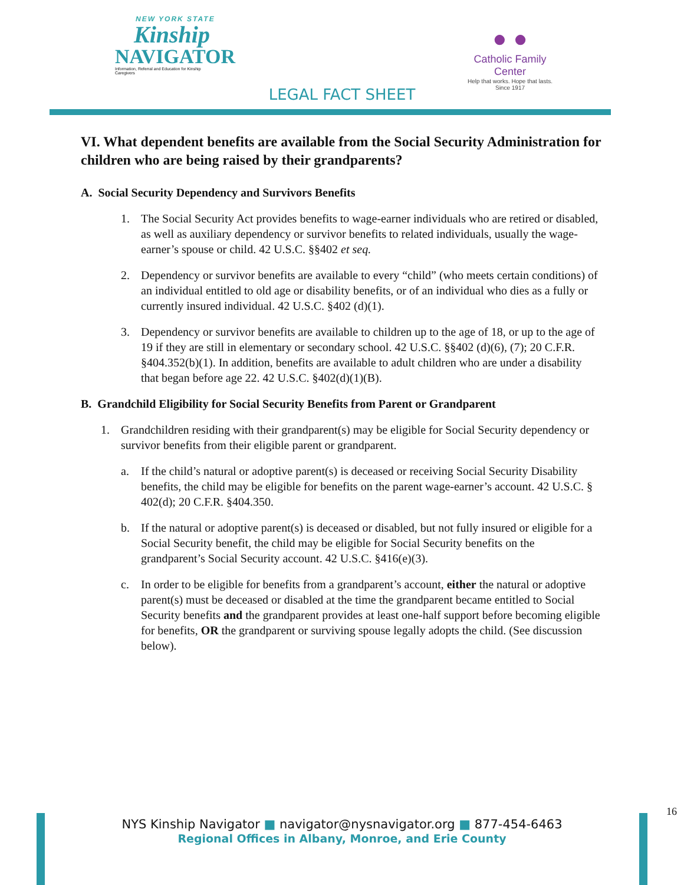NEW YORK STATE
Kinship
NAVIGATOR
Information, Referral and Education for Kinship Caregivers
● ●
Catholic Family Center
Help that works. Hope that lasts.
Since 1917
LEGAL FACT SHEET
VI. What dependent benefits are available from the Social Security Administration for children who are being raised by their grandparents?
A. Social Security Dependency and Survivors Benefits
1. The Social Security Act provides benefits to wage-earner individuals who are retired or disabled, as well as auxiliary dependency or survivor benefits to related individuals, usually the wage-earner’s spouse or child. 42 U.S.C. §§402 et seq.
2. Dependency or survivor benefits are available to every “child” (who meets certain conditions) of an individual entitled to old age or disability benefits, or of an individual who dies as a fully or currently insured individual. 42 U.S.C. §402 (d)(1).
3. Dependency or survivor benefits are available to children up to the age of 18, or up to the age of 19 if they are still in elementary or secondary school. 42 U.S.C. §§402 (d)(6), (7); 20 C.F.R. §404.352(b)(1). In addition, benefits are available to adult children who are under a disability that began before age 22. 42 U.S.C. §402(d)(1)(B).
B. Grandchild Eligibility for Social Security Benefits from Parent or Grandparent
1. Grandchildren residing with their grandparent(s) may be eligible for Social Security dependency or survivor benefits from their eligible parent or grandparent.
a. If the child’s natural or adoptive parent(s) is deceased or receiving Social Security Disability benefits, the child may be eligible for benefits on the parent wage-earner’s account. 42 U.S.C. § 402(d); 20 C.F.R. §404.350.
b. If the natural or adoptive parent(s) is deceased or disabled, but not fully insured or eligible for a Social Security benefit, the child may be eligible for Social Security benefits on the grandparent’s Social Security account. 42 U.S.C. §416(e)(3).
c. In order to be eligible for benefits from a grandparent’s account, either the natural or adoptive parent(s) must be deceased or disabled at the time the grandparent became entitled to Social Security benefits and the grandparent provides at least one-half support before becoming eligible for benefits, OR the grandparent or surviving spouse legally adopts the child. (See discussion below).
16
NYS Kinship Navigator ■ navigator@nysnavigator.org ■ 877-454-6463
Regional Offices in Albany, Monroe, and Erie County